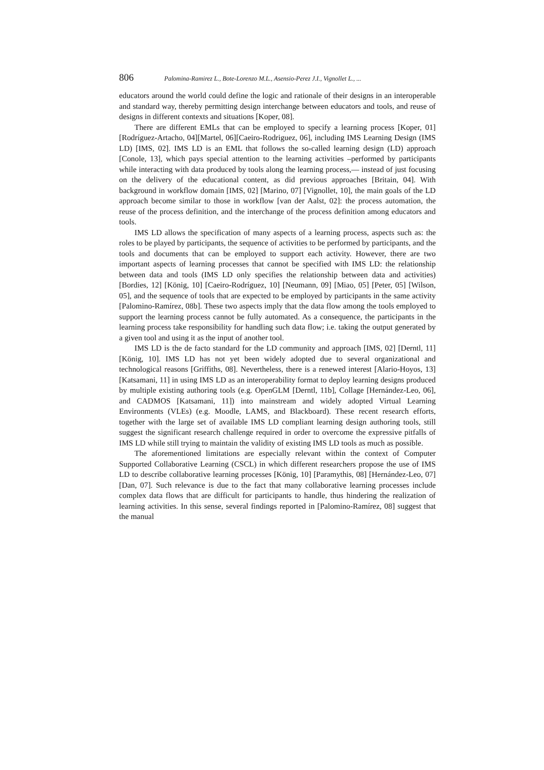806 Palomina-Ramirez L., Bote-Lorenzo M.L., Asensio-Perez J.I., Vignollet L., ...
educators around the world could define the logic and rationale of their designs in an interoperable and standard way, thereby permitting design interchange between educators and tools, and reuse of designs in different contexts and situations [Koper, 08].
There are different EMLs that can be employed to specify a learning process [Koper, 01][Rodríguez-Artacho, 04][Martel, 06][Caeiro-Rodriguez, 06], including IMS Learning Design (IMS LD) [IMS, 02]. IMS LD is an EML that follows the so-called learning design (LD) approach [Conole, 13], which pays special attention to the learning activities –performed by participants while interacting with data produced by tools along the learning process,— instead of just focusing on the delivery of the educational content, as did previous approaches [Britain, 04]. With background in workflow domain [IMS, 02] [Marino, 07] [Vignollet, 10], the main goals of the LD approach become similar to those in workflow [van der Aalst, 02]: the process automation, the reuse of the process definition, and the interchange of the process definition among educators and tools.
IMS LD allows the specification of many aspects of a learning process, aspects such as: the roles to be played by participants, the sequence of activities to be performed by participants, and the tools and documents that can be employed to support each activity. However, there are two important aspects of learning processes that cannot be specified with IMS LD: the relationship between data and tools (IMS LD only specifies the relationship between data and activities) [Bordies, 12] [König, 10] [Caeiro-Rodríguez, 10] [Neumann, 09] [Miao, 05] [Peter, 05] [Wilson, 05], and the sequence of tools that are expected to be employed by participants in the same activity [Palomino-Ramírez, 08b]. These two aspects imply that the data flow among the tools employed to support the learning process cannot be fully automated. As a consequence, the participants in the learning process take responsibility for handling such data flow; i.e. taking the output generated by a given tool and using it as the input of another tool.
IMS LD is the de facto standard for the LD community and approach [IMS, 02] [Derntl, 11][König, 10]. IMS LD has not yet been widely adopted due to several organizational and technological reasons [Griffiths, 08]. Nevertheless, there is a renewed interest [Alario-Hoyos, 13][Katsamani, 11] in using IMS LD as an interoperability format to deploy learning designs produced by multiple existing authoring tools (e.g. OpenGLM [Derntl, 11b], Collage [Hernández-Leo, 06], and CADMOS [Katsamani, 11]) into mainstream and widely adopted Virtual Learning Environments (VLEs) (e.g. Moodle, LAMS, and Blackboard). These recent research efforts, together with the large set of available IMS LD compliant learning design authoring tools, still suggest the significant research challenge required in order to overcome the expressive pitfalls of IMS LD while still trying to maintain the validity of existing IMS LD tools as much as possible.
The aforementioned limitations are especially relevant within the context of Computer Supported Collaborative Learning (CSCL) in which different researchers propose the use of IMS LD to describe collaborative learning processes [König, 10] [Paramythis, 08] [Hernández-Leo, 07] [Dan, 07]. Such relevance is due to the fact that many collaborative learning processes include complex data flows that are difficult for participants to handle, thus hindering the realization of learning activities. In this sense, several findings reported in [Palomino-Ramírez, 08] suggest that the manual